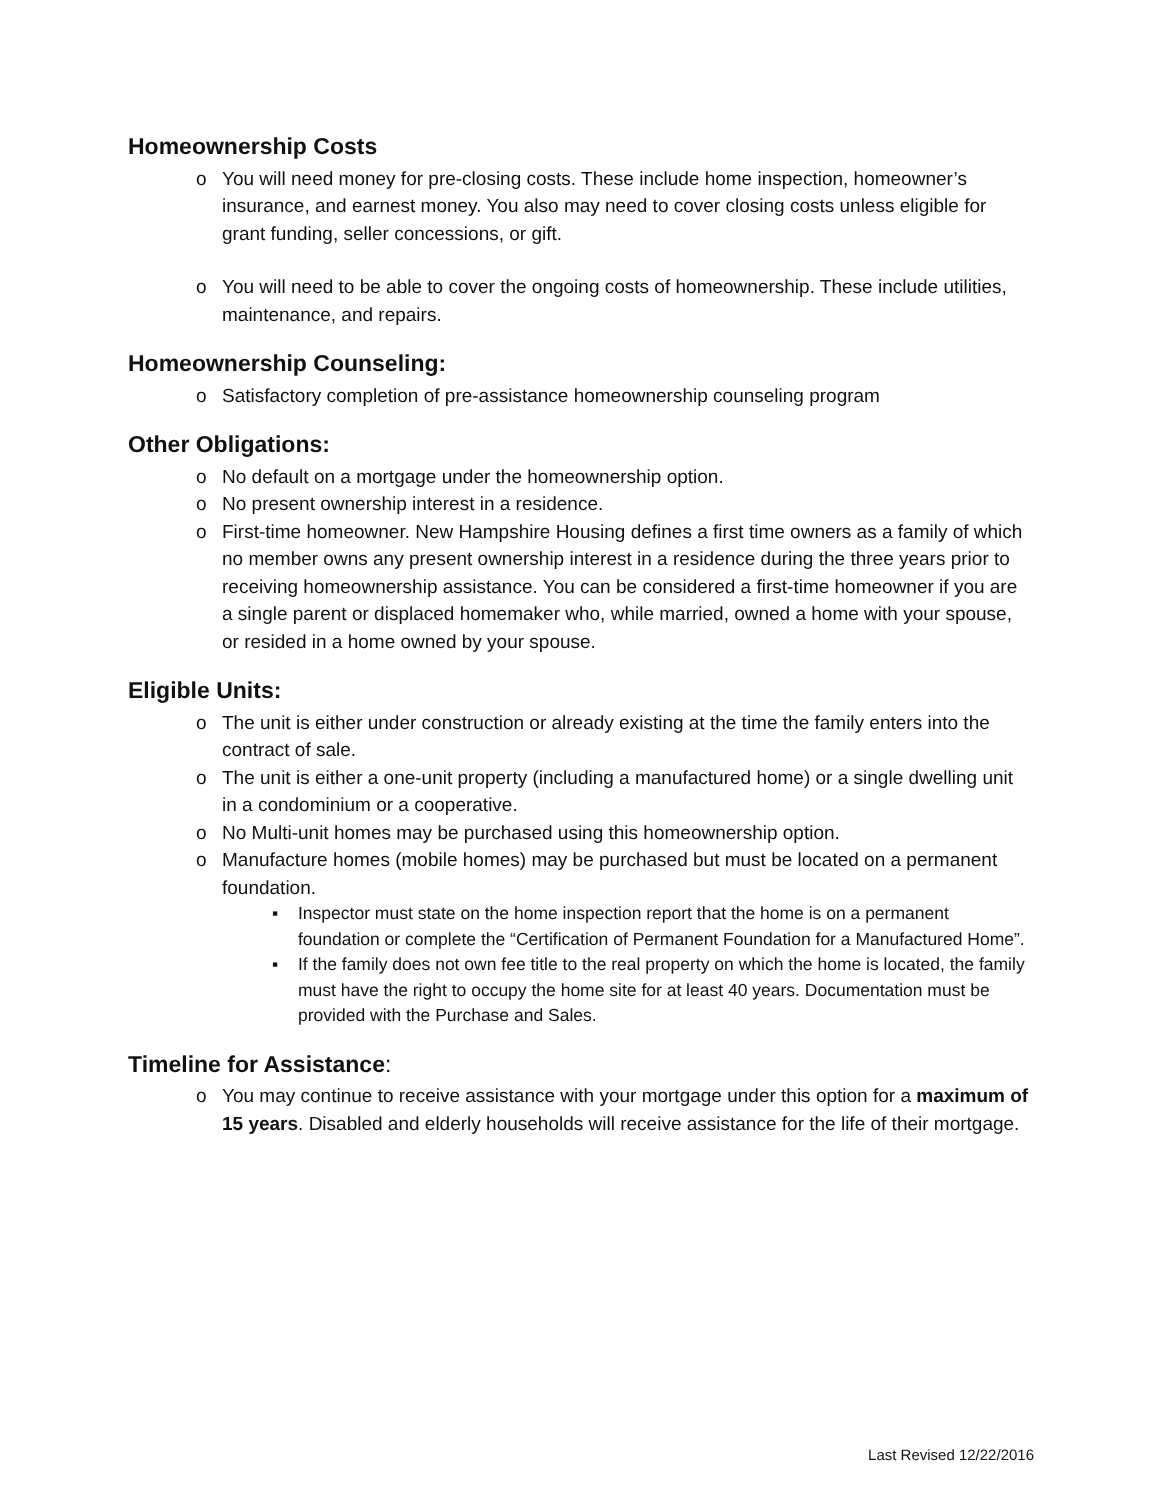Homeownership Costs
o You will need money for pre-closing costs. These include home inspection, homeowner’s insurance, and earnest money. You also may need to cover closing costs unless eligible for grant funding, seller concessions, or gift.
o You will need to be able to cover the ongoing costs of homeownership. These include utilities, maintenance, and repairs.
Homeownership Counseling:
o Satisfactory completion of pre-assistance homeownership counseling program
Other Obligations:
o No default on a mortgage under the homeownership option.
o No present ownership interest in a residence.
o First-time homeowner. New Hampshire Housing defines a first time owners as a family of which no member owns any present ownership interest in a residence during the three years prior to receiving homeownership assistance. You can be considered a first-time homeowner if you are a single parent or displaced homemaker who, while married, owned a home with your spouse, or resided in a home owned by your spouse.
Eligible Units:
o The unit is either under construction or already existing at the time the family enters into the contract of sale.
o The unit is either a one-unit property (including a manufactured home) or a single dwelling unit in a condominium or a cooperative.
o No Multi-unit homes may be purchased using this homeownership option.
o Manufacture homes (mobile homes) may be purchased but must be located on a permanent foundation.
▪ Inspector must state on the home inspection report that the home is on a permanent foundation or complete the “Certification of Permanent Foundation for a Manufactured Home”.
▪ If the family does not own fee title to the real property on which the home is located, the family must have the right to occupy the home site for at least 40 years. Documentation must be provided with the Purchase and Sales.
Timeline for Assistance:
o You may continue to receive assistance with your mortgage under this option for a maximum of 15 years. Disabled and elderly households will receive assistance for the life of their mortgage.
Last Revised 12/22/2016